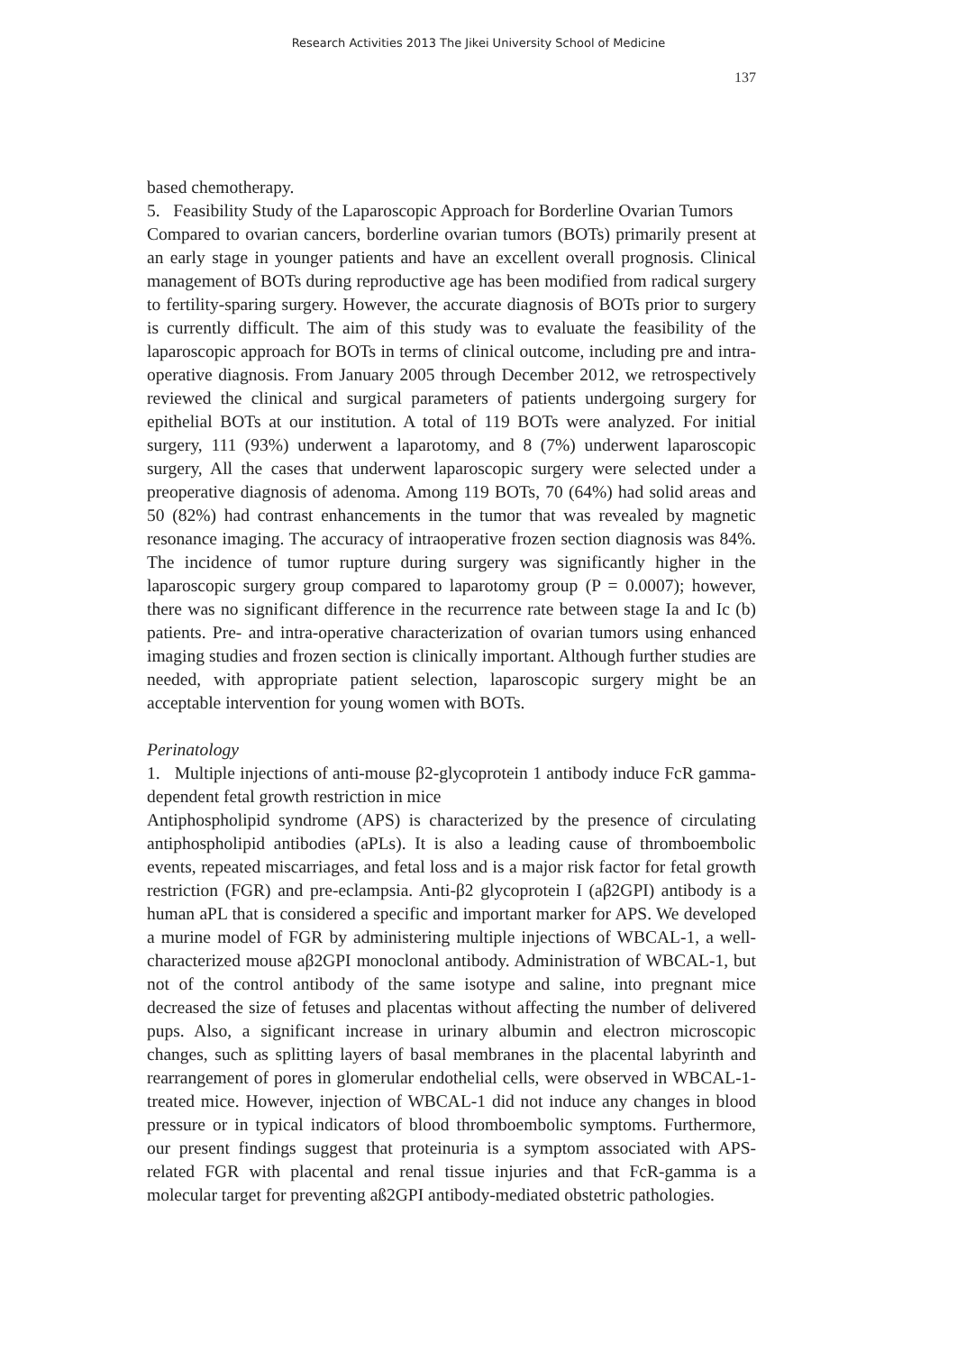Research Activities 2013 The Jikei University School of Medicine
137
based chemotherapy.
5. Feasibility Study of the Laparoscopic Approach for Borderline Ovarian Tumors
Compared to ovarian cancers, borderline ovarian tumors (BOTs) primarily present at an early stage in younger patients and have an excellent overall prognosis. Clinical management of BOTs during reproductive age has been modified from radical surgery to fertility-sparing surgery. However, the accurate diagnosis of BOTs prior to surgery is currently difficult. The aim of this study was to evaluate the feasibility of the laparoscopic approach for BOTs in terms of clinical outcome, including pre and intra-operative diagnosis. From January 2005 through December 2012, we retrospectively reviewed the clinical and surgical parameters of patients undergoing surgery for epithelial BOTs at our institution. A total of 119 BOTs were analyzed. For initial surgery, 111 (93%) underwent a laparotomy, and 8 (7%) underwent laparoscopic surgery, All the cases that underwent laparoscopic surgery were selected under a preoperative diagnosis of adenoma. Among 119 BOTs, 70 (64%) had solid areas and 50 (82%) had contrast enhancements in the tumor that was revealed by magnetic resonance imaging. The accuracy of intraoperative frozen section diagnosis was 84%. The incidence of tumor rupture during surgery was significantly higher in the laparoscopic surgery group compared to laparotomy group (P = 0.0007); however, there was no significant difference in the recurrence rate between stage Ia and Ic (b) patients. Pre- and intra-operative characterization of ovarian tumors using enhanced imaging studies and frozen section is clinically important. Although further studies are needed, with appropriate patient selection, laparoscopic surgery might be an acceptable intervention for young women with BOTs.
Perinatology
1. Multiple injections of anti-mouse β2-glycoprotein 1 antibody induce FcR gamma-dependent fetal growth restriction in mice
Antiphospholipid syndrome (APS) is characterized by the presence of circulating antiphospholipid antibodies (aPLs). It is also a leading cause of thromboembolic events, repeated miscarriages, and fetal loss and is a major risk factor for fetal growth restriction (FGR) and pre-eclampsia. Anti-β2 glycoprotein I (aβ2GPI) antibody is a human aPL that is considered a specific and important marker for APS. We developed a murine model of FGR by administering multiple injections of WBCAL-1, a well-characterized mouse aβ2GPI monoclonal antibody. Administration of WBCAL-1, but not of the control antibody of the same isotype and saline, into pregnant mice decreased the size of fetuses and placentas without affecting the number of delivered pups. Also, a significant increase in urinary albumin and electron microscopic changes, such as splitting layers of basal membranes in the placental labyrinth and rearrangement of pores in glomerular endothelial cells, were observed in WBCAL-1-treated mice. However, injection of WBCAL-1 did not induce any changes in blood pressure or in typical indicators of blood thromboembolic symptoms. Furthermore, our present findings suggest that proteinuria is a symptom associated with APS-related FGR with placental and renal tissue injuries and that FcR-gamma is a molecular target for preventing aß2GPI antibody-mediated obstetric pathologies.